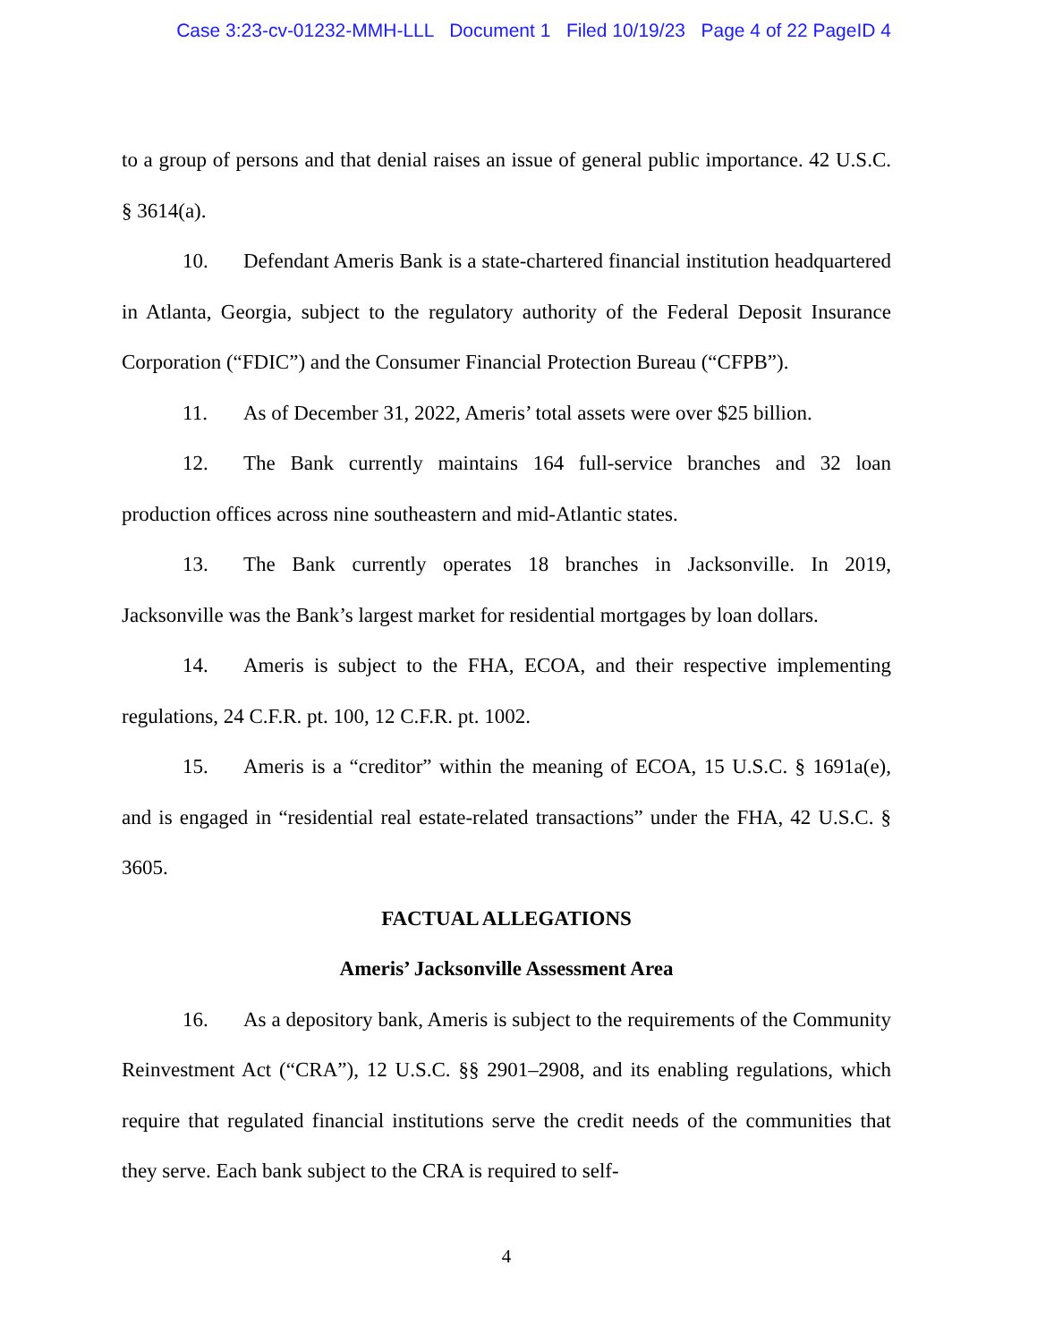Case 3:23-cv-01232-MMH-LLL Document 1 Filed 10/19/23 Page 4 of 22 PageID 4
to a group of persons and that denial raises an issue of general public importance. 42 U.S.C. § 3614(a).
10. Defendant Ameris Bank is a state-chartered financial institution headquartered in Atlanta, Georgia, subject to the regulatory authority of the Federal Deposit Insurance Corporation (“FDIC”) and the Consumer Financial Protection Bureau (“CFPB”).
11. As of December 31, 2022, Ameris’ total assets were over $25 billion.
12. The Bank currently maintains 164 full-service branches and 32 loan production offices across nine southeastern and mid-Atlantic states.
13. The Bank currently operates 18 branches in Jacksonville. In 2019, Jacksonville was the Bank’s largest market for residential mortgages by loan dollars.
14. Ameris is subject to the FHA, ECOA, and their respective implementing regulations, 24 C.F.R. pt. 100, 12 C.F.R. pt. 1002.
15. Ameris is a “creditor” within the meaning of ECOA, 15 U.S.C. § 1691a(e), and is engaged in “residential real estate-related transactions” under the FHA, 42 U.S.C. § 3605.
FACTUAL ALLEGATIONS
Ameris’ Jacksonville Assessment Area
16. As a depository bank, Ameris is subject to the requirements of the Community Reinvestment Act (“CRA”), 12 U.S.C. §§ 2901–2908, and its enabling regulations, which require that regulated financial institutions serve the credit needs of the communities that they serve. Each bank subject to the CRA is required to self-
4